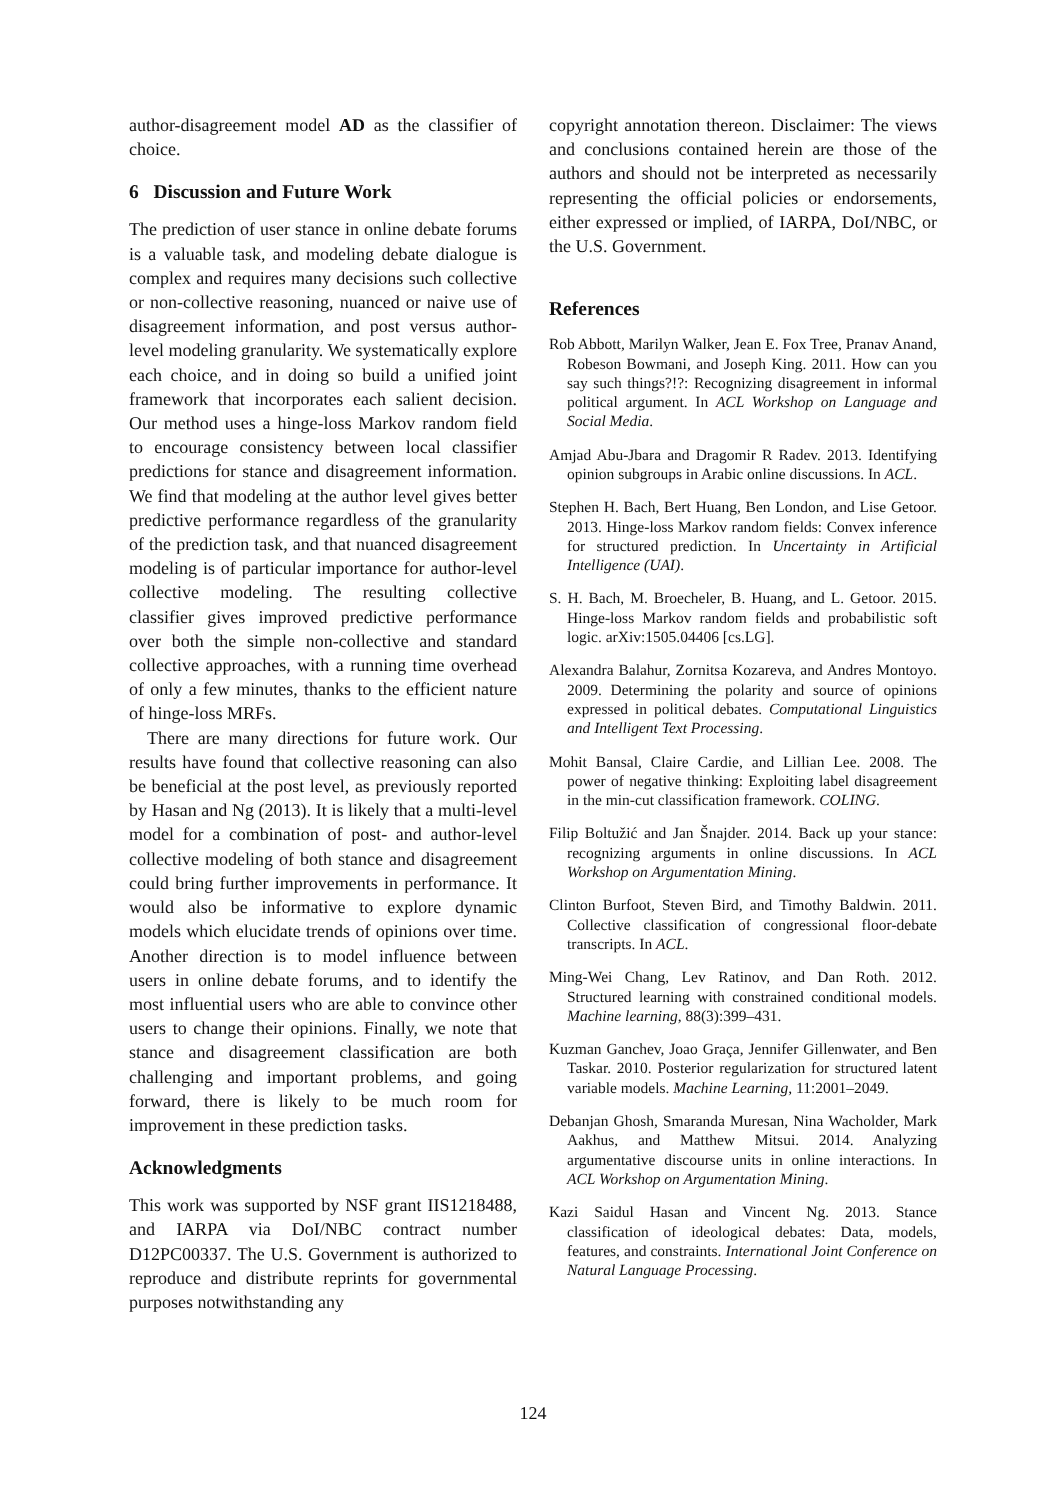author-disagreement model AD as the classifier of choice.
6 Discussion and Future Work
The prediction of user stance in online debate forums is a valuable task, and modeling debate dialogue is complex and requires many decisions such collective or non-collective reasoning, nuanced or naive use of disagreement information, and post versus author-level modeling granularity. We systematically explore each choice, and in doing so build a unified joint framework that incorporates each salient decision. Our method uses a hinge-loss Markov random field to encourage consistency between local classifier predictions for stance and disagreement information. We find that modeling at the author level gives better predictive performance regardless of the granularity of the prediction task, and that nuanced disagreement modeling is of particular importance for author-level collective modeling. The resulting collective classifier gives improved predictive performance over both the simple non-collective and standard collective approaches, with a running time overhead of only a few minutes, thanks to the efficient nature of hinge-loss MRFs.
There are many directions for future work. Our results have found that collective reasoning can also be beneficial at the post level, as previously reported by Hasan and Ng (2013). It is likely that a multi-level model for a combination of post- and author-level collective modeling of both stance and disagreement could bring further improvements in performance. It would also be informative to explore dynamic models which elucidate trends of opinions over time. Another direction is to model influence between users in online debate forums, and to identify the most influential users who are able to convince other users to change their opinions. Finally, we note that stance and disagreement classification are both challenging and important problems, and going forward, there is likely to be much room for improvement in these prediction tasks.
Acknowledgments
This work was supported by NSF grant IIS1218488, and IARPA via DoI/NBC contract number D12PC00337. The U.S. Government is authorized to reproduce and distribute reprints for governmental purposes notwithstanding any
copyright annotation thereon. Disclaimer: The views and conclusions contained herein are those of the authors and should not be interpreted as necessarily representing the official policies or endorsements, either expressed or implied, of IARPA, DoI/NBC, or the U.S. Government.
References
Rob Abbott, Marilyn Walker, Jean E. Fox Tree, Pranav Anand, Robeson Bowmani, and Joseph King. 2011. How can you say such things?!?: Recognizing disagreement in informal political argument. In ACL Workshop on Language and Social Media.
Amjad Abu-Jbara and Dragomir R Radev. 2013. Identifying opinion subgroups in Arabic online discussions. In ACL.
Stephen H. Bach, Bert Huang, Ben London, and Lise Getoor. 2013. Hinge-loss Markov random fields: Convex inference for structured prediction. In Uncertainty in Artificial Intelligence (UAI).
S. H. Bach, M. Broecheler, B. Huang, and L. Getoor. 2015. Hinge-loss Markov random fields and probabilistic soft logic. arXiv:1505.04406 [cs.LG].
Alexandra Balahur, Zornitsa Kozareva, and Andres Montoyo. 2009. Determining the polarity and source of opinions expressed in political debates. Computational Linguistics and Intelligent Text Processing.
Mohit Bansal, Claire Cardie, and Lillian Lee. 2008. The power of negative thinking: Exploiting label disagreement in the min-cut classification framework. COLING.
Filip Boltužić and Jan Šnajder. 2014. Back up your stance: recognizing arguments in online discussions. In ACL Workshop on Argumentation Mining.
Clinton Burfoot, Steven Bird, and Timothy Baldwin. 2011. Collective classification of congressional floor-debate transcripts. In ACL.
Ming-Wei Chang, Lev Ratinov, and Dan Roth. 2012. Structured learning with constrained conditional models. Machine learning, 88(3):399–431.
Kuzman Ganchev, Joao Graça, Jennifer Gillenwater, and Ben Taskar. 2010. Posterior regularization for structured latent variable models. Machine Learning, 11:2001–2049.
Debanjan Ghosh, Smaranda Muresan, Nina Wacholder, Mark Aakhus, and Matthew Mitsui. 2014. Analyzing argumentative discourse units in online interactions. In ACL Workshop on Argumentation Mining.
Kazi Saidul Hasan and Vincent Ng. 2013. Stance classification of ideological debates: Data, models, features, and constraints. International Joint Conference on Natural Language Processing.
124